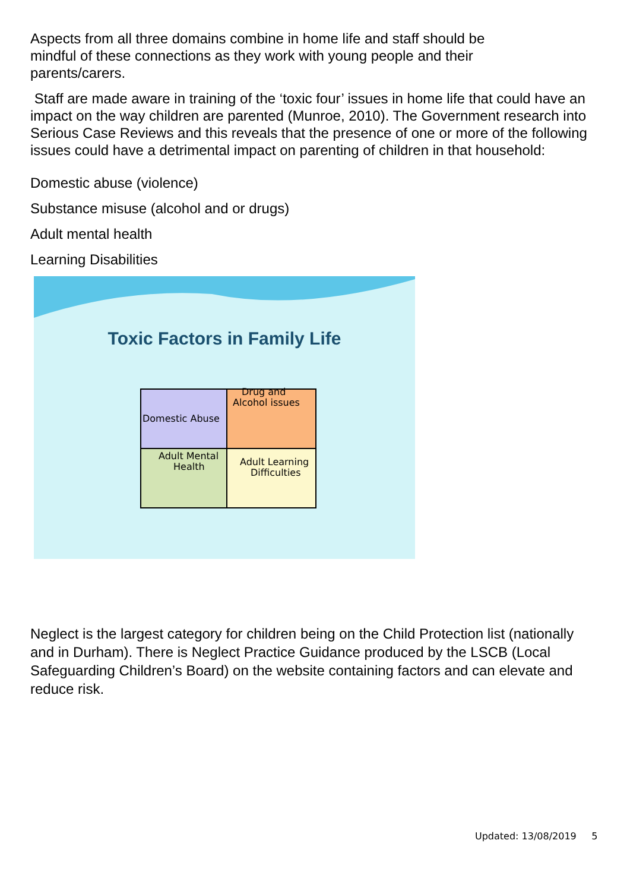Aspects from all three domains combine in home life and staff should be mindful of these connections as they work with young people and their parents/carers.
Staff are made aware in training of the ‘toxic four’ issues in home life that could have an impact on the way children are parented (Munroe, 2010). The Government research into Serious Case Reviews and this reveals that the presence of one or more of the following issues could have a detrimental impact on parenting of children in that household:
Domestic abuse (violence)
Substance misuse (alcohol and or drugs)
Adult mental health
Learning Disabilities
Toxic Factors in Family Life
Domestic Abuse
Drug and
Alcohol issues
Adult Mental
Health
Adult Learning
Difficulties
Neglect is the largest category for children being on the Child Protection list (nationally and in Durham). There is Neglect Practice Guidance produced by the LSCB (Local Safeguarding Children’s Board) on the website containing factors and can elevate and reduce risk.
Updated: 13/08/2019 5